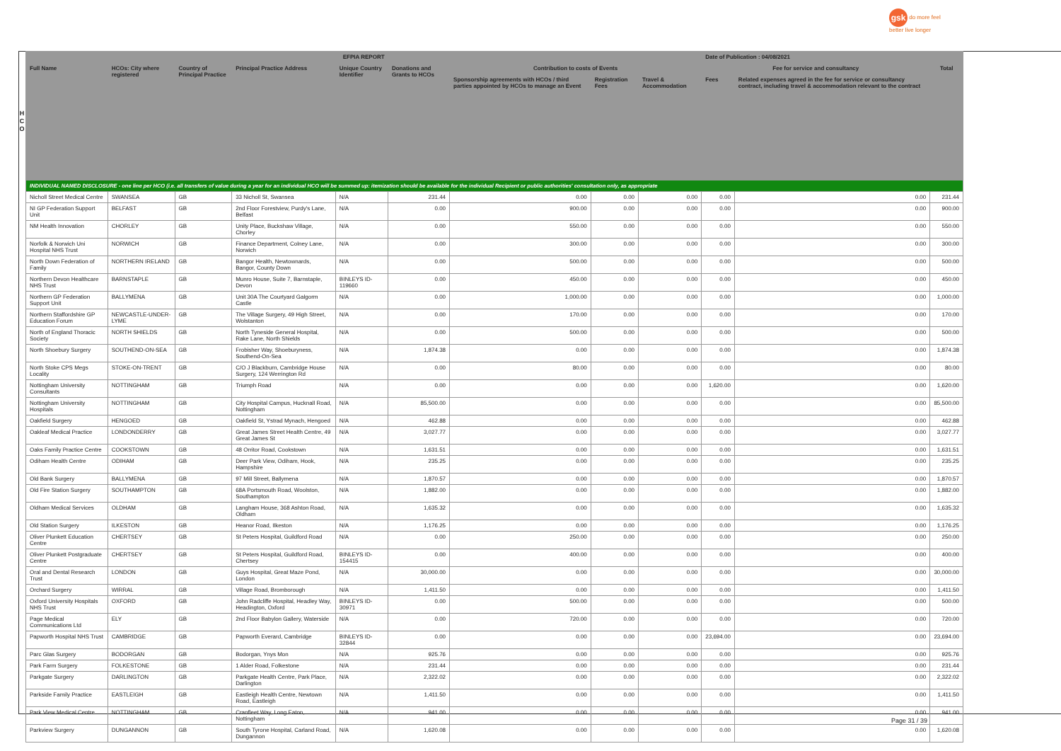gsk do more feel better live longer
H
C
O
| EFPIA REPORT | | | | | | | | | Date of Publication : 04/08/2021 | | |
| --- | --- | --- | --- | --- | --- | --- | --- | --- | --- | --- | --- |
| Full Name | HCOs: City where registered | Country of Principal Practice | Principal Practice Address | Unique Country Identifier | Donations and Grants to HCOs | Contribution to costs of Events | | | Fee for service and consultancy | | Total |
| | | | | | | Sponsorship agreements with HCOs / third parties appointed by HCOs to manage an Event | Registration Fees | Travel & Accommodation | Fees | Related expenses agreed in the fee for service or consultancy contract, including travel & accommodation relevant to the contract | |
| INDIVIDUAL NAMED DISCLOSURE - one line per HCO (i.e. all transfers of value during a year for an individual HCO will be summed up: itemization should be available for the individual Recipient or public authorities' consultation only, as appropriate | | | | | | | | | | | |
| Nicholl Street Medical Centre | SWANSEA | GB | 33 Nicholl St, Swansea | N/A | 231.44 | 0.00 | 0.00 | 0.00 | 0.00 | 0.00 | 231.44 |
| NI GP Federation Support Unit | BELFAST | GB | 2nd Floor Forestview, Purdy's Lane, Belfast | N/A | 0.00 | 900.00 | 0.00 | 0.00 | 0.00 | 0.00 | 900.00 |
| NM Health Innovation | CHORLEY | GB | Unity Place, Buckshaw Village, Chorley | N/A | 0.00 | 550.00 | 0.00 | 0.00 | 0.00 | 0.00 | 550.00 |
| Norfolk & Norwich Uni Hospital NHS Trust | NORWICH | GB | Finance Department, Colney Lane, Norwich | N/A | 0.00 | 300.00 | 0.00 | 0.00 | 0.00 | 0.00 | 300.00 |
| North Down Federation of Family | NORTHERN IRELAND | GB | Bangor Health, Newtownards, Bangor, County Down | N/A | 0.00 | 500.00 | 0.00 | 0.00 | 0.00 | 0.00 | 500.00 |
| Northern Devon Healthcare NHS Trust | BARNSTAPLE | GB | Munro House, Suite 7, Barnstaple, Devon | BINLEYS ID-119660 | 0.00 | 450.00 | 0.00 | 0.00 | 0.00 | 0.00 | 450.00 |
| Northern GP Federation Support Unit | BALLYMENA | GB | Unit 30A The Courtyard Galgorm Castle | N/A | 0.00 | 1,000.00 | 0.00 | 0.00 | 0.00 | 0.00 | 1,000.00 |
| Northern Staffordshire GP Education Forum | NEWCASTLE-UNDER-LYME | GB | The Village Surgery, 49 High Street, Wolstanton | N/A | 0.00 | 170.00 | 0.00 | 0.00 | 0.00 | 0.00 | 170.00 |
| North of England Thoracic Society | NORTH SHIELDS | GB | North Tyneside General Hospital, Rake Lane, North Shields | N/A | 0.00 | 500.00 | 0.00 | 0.00 | 0.00 | 0.00 | 500.00 |
| North Shoebury Surgery | SOUTHEND-ON-SEA | GB | Frobisher Way, Shoeburyness, Southend-On-Sea | N/A | 1,874.38 | 0.00 | 0.00 | 0.00 | 0.00 | 0.00 | 1,874.38 |
| North Stoke CPS Megs Locality | STOKE-ON-TRENT | GB | C/O J Blackburn, Cambridge House Surgery, 124 Werrington Rd | N/A | 0.00 | 80.00 | 0.00 | 0.00 | 0.00 | 0.00 | 80.00 |
| Nottingham University Consultants | NOTTINGHAM | GB | Triumph Road | N/A | 0.00 | 0.00 | 0.00 | 0.00 | 1,620.00 | 0.00 | 1,620.00 |
| Nottingham University Hospitals | NOTTINGHAM | GB | City Hospital Campus, Hucknall Road, Nottingham | N/A | 85,500.00 | 0.00 | 0.00 | 0.00 | 0.00 | 0.00 | 85,500.00 |
| Oakfield Surgery | HENGOED | GB | Oakfield St, Ystrad Mynach, Hengoed | N/A | 462.88 | 0.00 | 0.00 | 0.00 | 0.00 | 0.00 | 462.88 |
| Oakleaf Medical Practice | LONDONDERRY | GB | Great James Street Health Centre, 49 Great James St | N/A | 3,027.77 | 0.00 | 0.00 | 0.00 | 0.00 | 0.00 | 3,027.77 |
| Oaks Family Practice Centre | COOKSTOWN | GB | 48 Orritor Road, Cookstown | N/A | 1,631.51 | 0.00 | 0.00 | 0.00 | 0.00 | 0.00 | 1,631.51 |
| Odiham Health Centre | ODIHAM | GB | Deer Park View, Odiham, Hook, Hampshire | N/A | 235.25 | 0.00 | 0.00 | 0.00 | 0.00 | 0.00 | 235.25 |
| Old Bank Surgery | BALLYMENA | GB | 97 Mill Street, Ballymena | N/A | 1,870.57 | 0.00 | 0.00 | 0.00 | 0.00 | 0.00 | 1,870.57 |
| Old Fire Station Surgery | SOUTHAMPTON | GB | 68A Portsmouth Road, Woolston, Southampton | N/A | 1,882.00 | 0.00 | 0.00 | 0.00 | 0.00 | 0.00 | 1,882.00 |
| Oldham Medical Services | OLDHAM | GB | Langham House, 368 Ashton Road, Oldham | N/A | 1,635.32 | 0.00 | 0.00 | 0.00 | 0.00 | 0.00 | 1,635.32 |
| Old Station Surgery | ILKESTON | GB | Heanor Road, Ilkeston | N/A | 1,176.25 | 0.00 | 0.00 | 0.00 | 0.00 | 0.00 | 1,176.25 |
| Oliver Plunkett Education Centre | CHERTSEY | GB | St Peters Hospital, Guildford Road | N/A | 0.00 | 250.00 | 0.00 | 0.00 | 0.00 | 0.00 | 250.00 |
| Oliver Plunkett Postgraduate Centre | CHERTSEY | GB | St Peters Hospital, Guildford Road, Chertsey | BINLEYS ID-154415 | 0.00 | 400.00 | 0.00 | 0.00 | 0.00 | 0.00 | 400.00 |
| Oral and Dental Research Trust | LONDON | GB | Guys Hospital, Great Maze Pond, London | N/A | 30,000.00 | 0.00 | 0.00 | 0.00 | 0.00 | 0.00 | 30,000.00 |
| Orchard Surgery | WIRRAL | GB | Village Road, Bromborough | N/A | 1,411.50 | 0.00 | 0.00 | 0.00 | 0.00 | 0.00 | 1,411.50 |
| Oxford University Hospitals NHS Trust | OXFORD | GB | John Radcliffe Hospital, Headley Way, Headington, Oxford | BINLEYS ID-30971 | 0.00 | 500.00 | 0.00 | 0.00 | 0.00 | 0.00 | 500.00 |
| Page Medical Communications Ltd | ELY | GB | 2nd Floor Babylon Gallery, Waterside | N/A | 0.00 | 720.00 | 0.00 | 0.00 | 0.00 | 0.00 | 720.00 |
| Papworth Hospital NHS Trust | CAMBRIDGE | GB | Papworth Everard, Cambridge | BINLEYS ID-32844 | 0.00 | 0.00 | 0.00 | 0.00 | 23,694.00 | 0.00 | 23,694.00 |
| Parc Glas Surgery | BODORGAN | GB | Bodorgan, Ynys Mon | N/A | 925.76 | 0.00 | 0.00 | 0.00 | 0.00 | 0.00 | 925.76 |
| Park Farm Surgery | FOLKESTONE | GB | 1 Alder Road, Folkestone | N/A | 231.44 | 0.00 | 0.00 | 0.00 | 0.00 | 0.00 | 231.44 |
| Parkgate Surgery | DARLINGTON | GB | Parkgate Health Centre, Park Place, Darlington | N/A | 2,322.02 | 0.00 | 0.00 | 0.00 | 0.00 | 0.00 | 2,322.02 |
| Parkside Family Practice | EASTLEIGH | GB | Eastleigh Health Centre, Newtown Road, Eastleigh | N/A | 1,411.50 | 0.00 | 0.00 | 0.00 | 0.00 | 0.00 | 1,411.50 |
| Park View Medical Centre | NOTTINGHAM | GB | Cranfleet Way, Long Eaton, Nottingham | N/A | 941.00 | 0.00 | 0.00 | 0.00 | 0.00 | 0.00 | 941.00 |
| Parkview Surgery | DUNGANNON | GB | South Tyrone Hospital, Carland Road, Dungannon | N/A | 1,620.08 | 0.00 | 0.00 | 0.00 | 0.00 | 0.00 | 1,620.08 |
Page 31 / 39